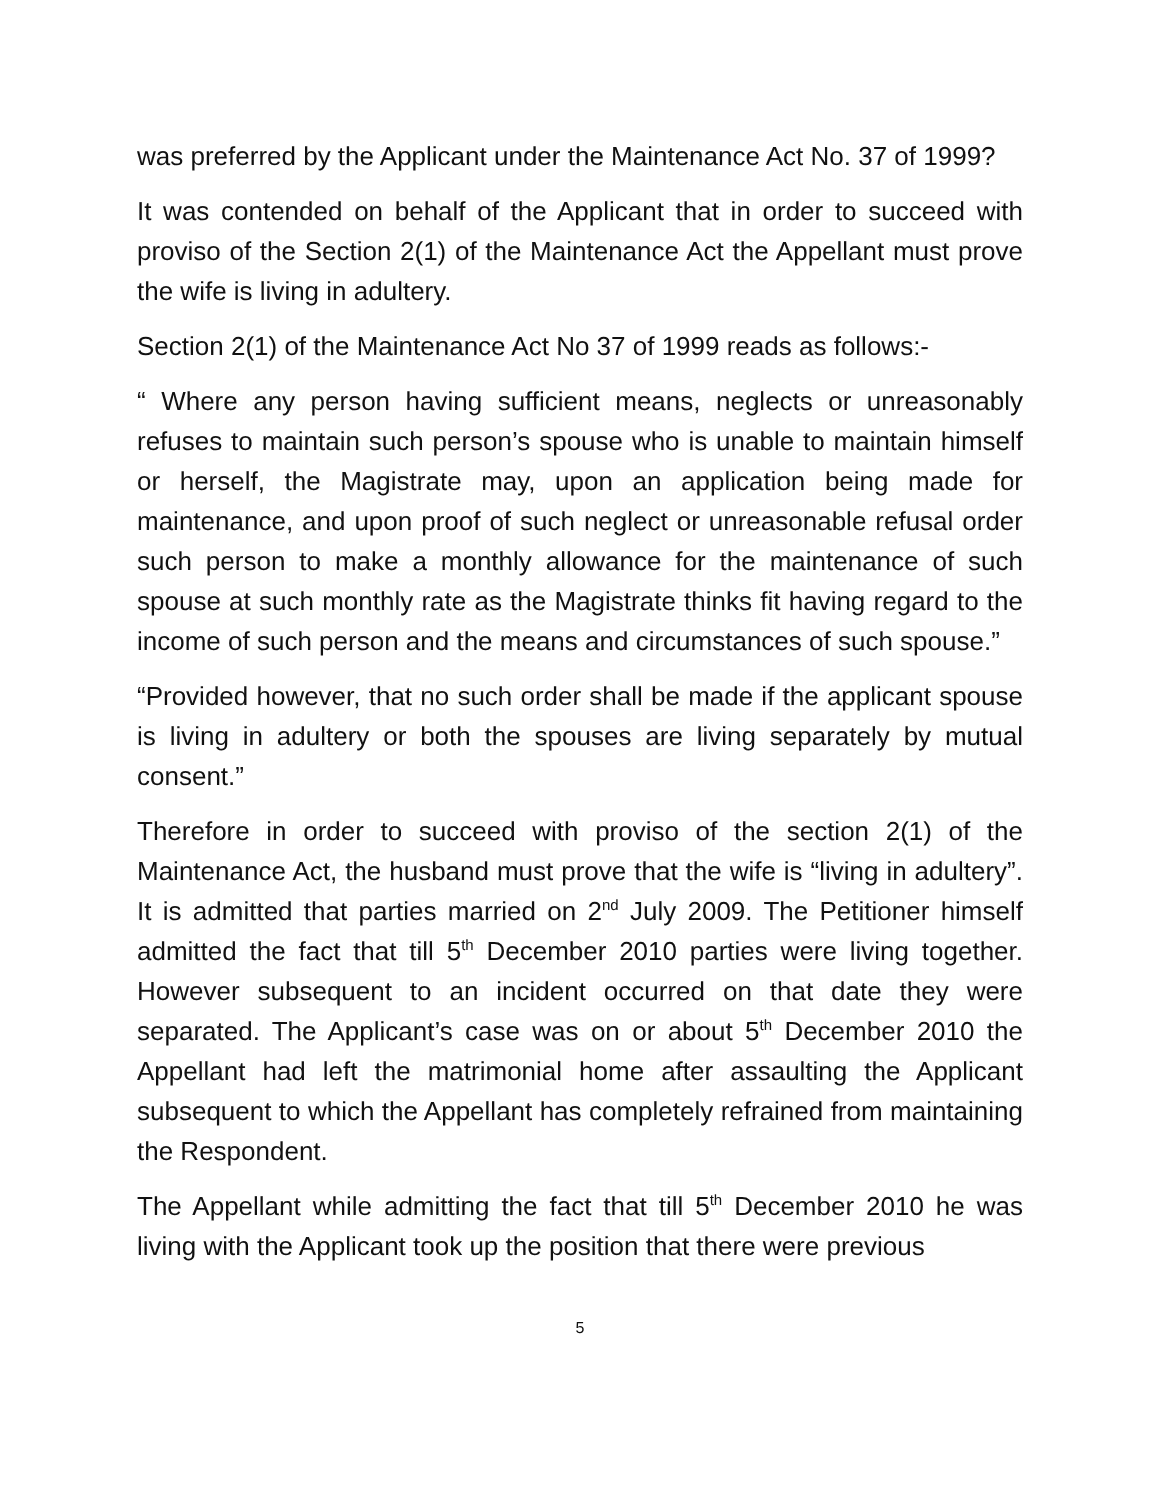was preferred by the Applicant under the Maintenance Act No. 37 of 1999?
It was contended on behalf of the Applicant that in order to succeed with proviso of the Section 2(1) of the Maintenance Act the Appellant must prove the wife is living in adultery.
Section 2(1) of the Maintenance Act No 37 of 1999 reads as follows:-
“ Where any person having sufficient means, neglects or unreasonably refuses to maintain such person’s spouse who is unable to maintain himself or herself, the Magistrate may, upon an application being made for maintenance, and upon proof of such neglect or unreasonable refusal order such person to make a monthly allowance for the maintenance of such spouse at such monthly rate as the Magistrate thinks fit having regard to the income of such person and the means and circumstances of such spouse.”
“Provided however, that no such order shall be made if the applicant spouse is living in adultery or both the spouses are living separately by mutual consent.”
Therefore in order to succeed with proviso of the section 2(1) of the Maintenance Act, the husband must prove that the wife is “living in adultery”. It is admitted that parties married on 2<sup>nd</sup> July 2009. The Petitioner himself admitted the fact that till 5<sup>th</sup> December 2010 parties were living together. However subsequent to an incident occurred on that date they were separated. The Applicant’s case was on or about 5<sup>th</sup> December 2010 the Appellant had left the matrimonial home after assaulting the Applicant subsequent to which the Appellant has completely refrained from maintaining the Respondent.
The Appellant while admitting the fact that till 5<sup>th</sup> December 2010 he was living with the Applicant took up the position that there were previous
5